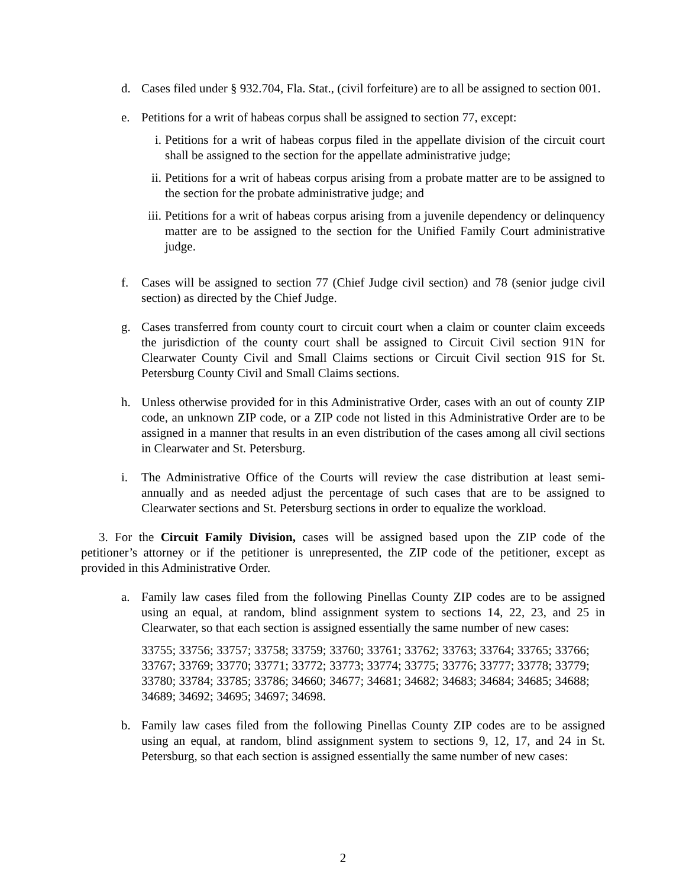d. Cases filed under § 932.704, Fla. Stat., (civil forfeiture) are to all be assigned to section 001.
e. Petitions for a writ of habeas corpus shall be assigned to section 77, except:
i. Petitions for a writ of habeas corpus filed in the appellate division of the circuit court shall be assigned to the section for the appellate administrative judge;
ii. Petitions for a writ of habeas corpus arising from a probate matter are to be assigned to the section for the probate administrative judge; and
iii. Petitions for a writ of habeas corpus arising from a juvenile dependency or delinquency matter are to be assigned to the section for the Unified Family Court administrative judge.
f. Cases will be assigned to section 77 (Chief Judge civil section) and 78 (senior judge civil section) as directed by the Chief Judge.
g. Cases transferred from county court to circuit court when a claim or counter claim exceeds the jurisdiction of the county court shall be assigned to Circuit Civil section 91N for Clearwater County Civil and Small Claims sections or Circuit Civil section 91S for St. Petersburg County Civil and Small Claims sections.
h. Unless otherwise provided for in this Administrative Order, cases with an out of county ZIP code, an unknown ZIP code, or a ZIP code not listed in this Administrative Order are to be assigned in a manner that results in an even distribution of the cases among all civil sections in Clearwater and St. Petersburg.
i. The Administrative Office of the Courts will review the case distribution at least semi-annually and as needed adjust the percentage of such cases that are to be assigned to Clearwater sections and St. Petersburg sections in order to equalize the workload.
3. For the Circuit Family Division, cases will be assigned based upon the ZIP code of the petitioner’s attorney or if the petitioner is unrepresented, the ZIP code of the petitioner, except as provided in this Administrative Order.
a. Family law cases filed from the following Pinellas County ZIP codes are to be assigned using an equal, at random, blind assignment system to sections 14, 22, 23, and 25 in Clearwater, so that each section is assigned essentially the same number of new cases:
33755; 33756; 33757; 33758; 33759; 33760; 33761; 33762; 33763; 33764; 33765; 33766; 33767; 33769; 33770; 33771; 33772; 33773; 33774; 33775; 33776; 33777; 33778; 33779; 33780; 33784; 33785; 33786; 34660; 34677; 34681; 34682; 34683; 34684; 34685; 34688; 34689; 34692; 34695; 34697; 34698.
b. Family law cases filed from the following Pinellas County ZIP codes are to be assigned using an equal, at random, blind assignment system to sections 9, 12, 17, and 24 in St. Petersburg, so that each section is assigned essentially the same number of new cases:
2